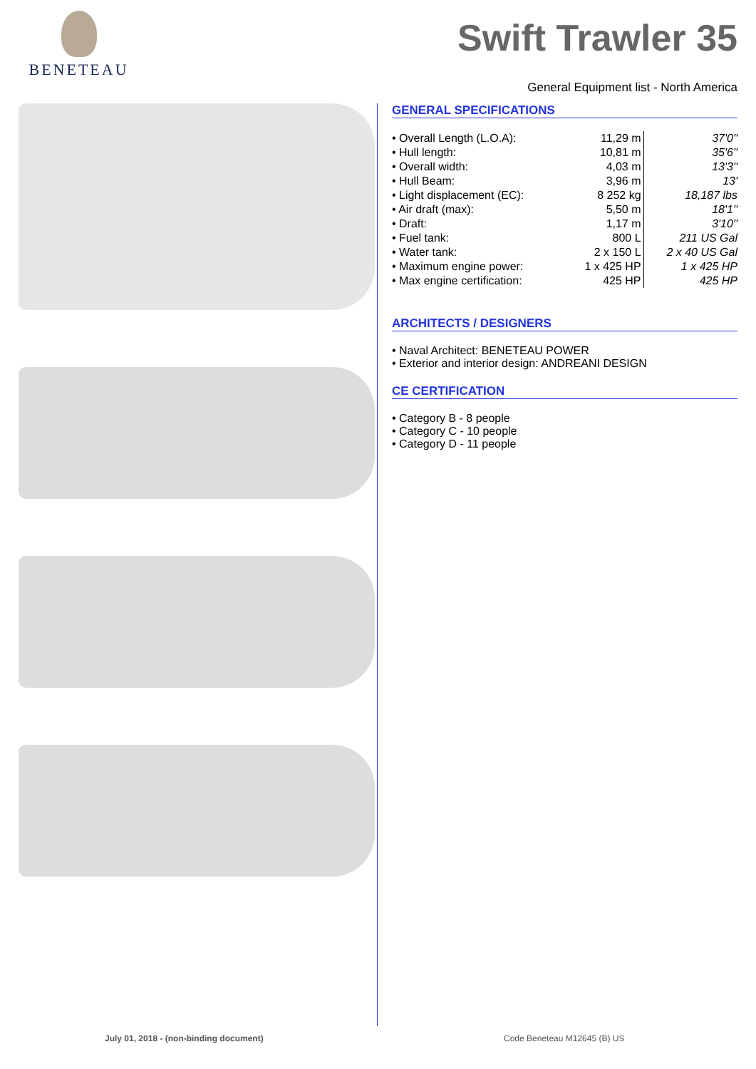BENETEAU
Swift Trawler 35
General Equipment list - North America
GENERAL SPECIFICATIONS
| • Overall Length (L.O.A): | 11,29 m | 37'0'' |
| • Hull length: | 10,81 m | 35'6'' |
| • Overall width: | 4,03 m | 13'3'' |
| • Hull Beam: | 3,96 m | 13' |
| • Light displacement (EC): | 8 252 kg | 18,187 lbs |
| • Air draft (max): | 5,50 m | 18'1'' |
| • Draft: | 1,17 m | 3'10'' |
| • Fuel tank: | 800 L | 211 US Gal |
| • Water tank: | 2 x 150 L | 2 x 40 US Gal |
| • Maximum engine power: | 1 x 425 HP | 1 x 425 HP |
| • Max engine certification: | 425 HP | 425 HP |
ARCHITECTS / DESIGNERS
• Naval Architect: BENETEAU POWER
• Exterior and interior design: ANDREANI DESIGN
CE CERTIFICATION
• Category B - 8 people
• Category C - 10 people
• Category D - 11 people
July 01, 2018 - (non-binding document) Code Beneteau M12645 (B) US